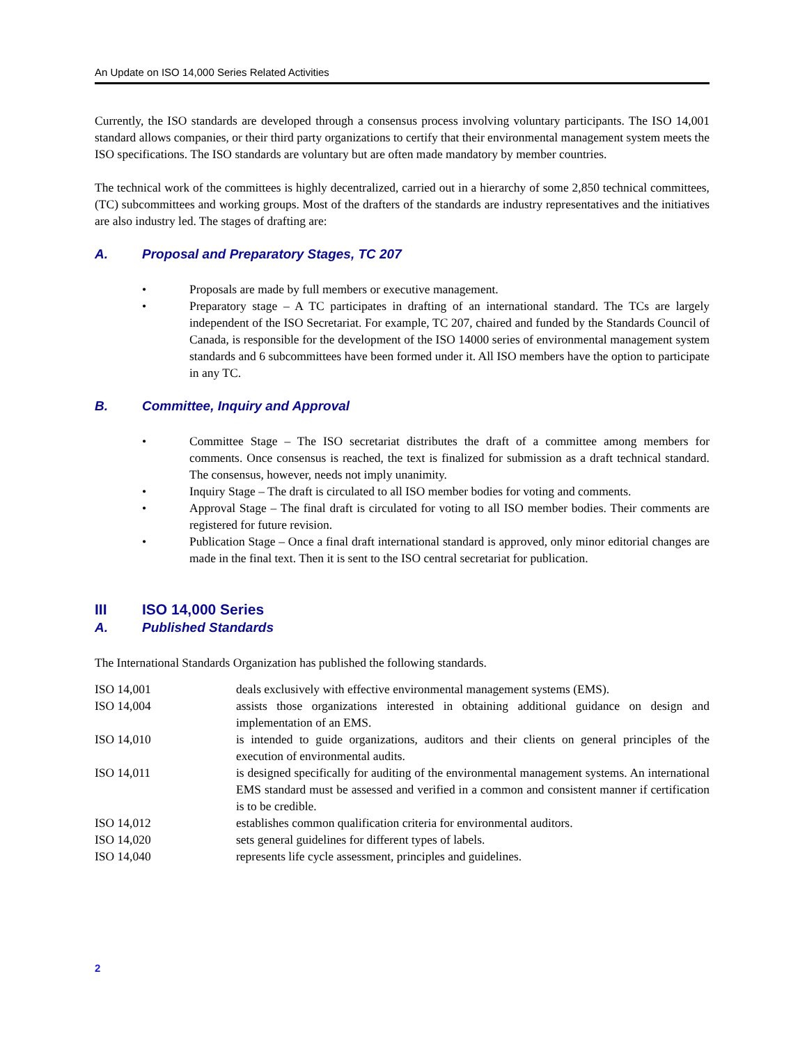An Update on ISO 14,000 Series Related Activities
Currently, the ISO standards are developed through a consensus process involving voluntary participants. The ISO 14,001 standard allows companies, or their third party organizations to certify that their environmental management system meets the ISO specifications. The ISO standards are voluntary but are often made mandatory by member countries.
The technical work of the committees is highly decentralized, carried out in a hierarchy of some 2,850 technical committees, (TC) subcommittees and working groups. Most of the drafters of the standards are industry representatives and the initiatives are also industry led. The stages of drafting are:
A. Proposal and Preparatory Stages, TC 207
• Proposals are made by full members or executive management.
• Preparatory stage – A TC participates in drafting of an international standard. The TCs are largely independent of the ISO Secretariat. For example, TC 207, chaired and funded by the Standards Council of Canada, is responsible for the development of the ISO 14000 series of environmental management system standards and 6 subcommittees have been formed under it. All ISO members have the option to participate in any TC.
B. Committee, Inquiry and Approval
• Committee Stage – The ISO secretariat distributes the draft of a committee among members for comments. Once consensus is reached, the text is finalized for submission as a draft technical standard. The consensus, however, needs not imply unanimity.
• Inquiry Stage – The draft is circulated to all ISO member bodies for voting and comments.
• Approval Stage – The final draft is circulated for voting to all ISO member bodies. Their comments are registered for future revision.
• Publication Stage – Once a final draft international standard is approved, only minor editorial changes are made in the final text. Then it is sent to the ISO central secretariat for publication.
III ISO 14,000 Series
A. Published Standards
The International Standards Organization has published the following standards.
| ISO 14,001 | deals exclusively with effective environmental management systems (EMS). |
| ISO 14,004 | assists those organizations interested in obtaining additional guidance on design and implementation of an EMS. |
| ISO 14,010 | is intended to guide organizations, auditors and their clients on general principles of the execution of environmental audits. |
| ISO 14,011 | is designed specifically for auditing of the environmental management systems. An international EMS standard must be assessed and verified in a common and consistent manner if certification is to be credible. |
| ISO 14,012 | establishes common qualification criteria for environmental auditors. |
| ISO 14,020 | sets general guidelines for different types of labels. |
| ISO 14,040 | represents life cycle assessment, principles and guidelines. |
2